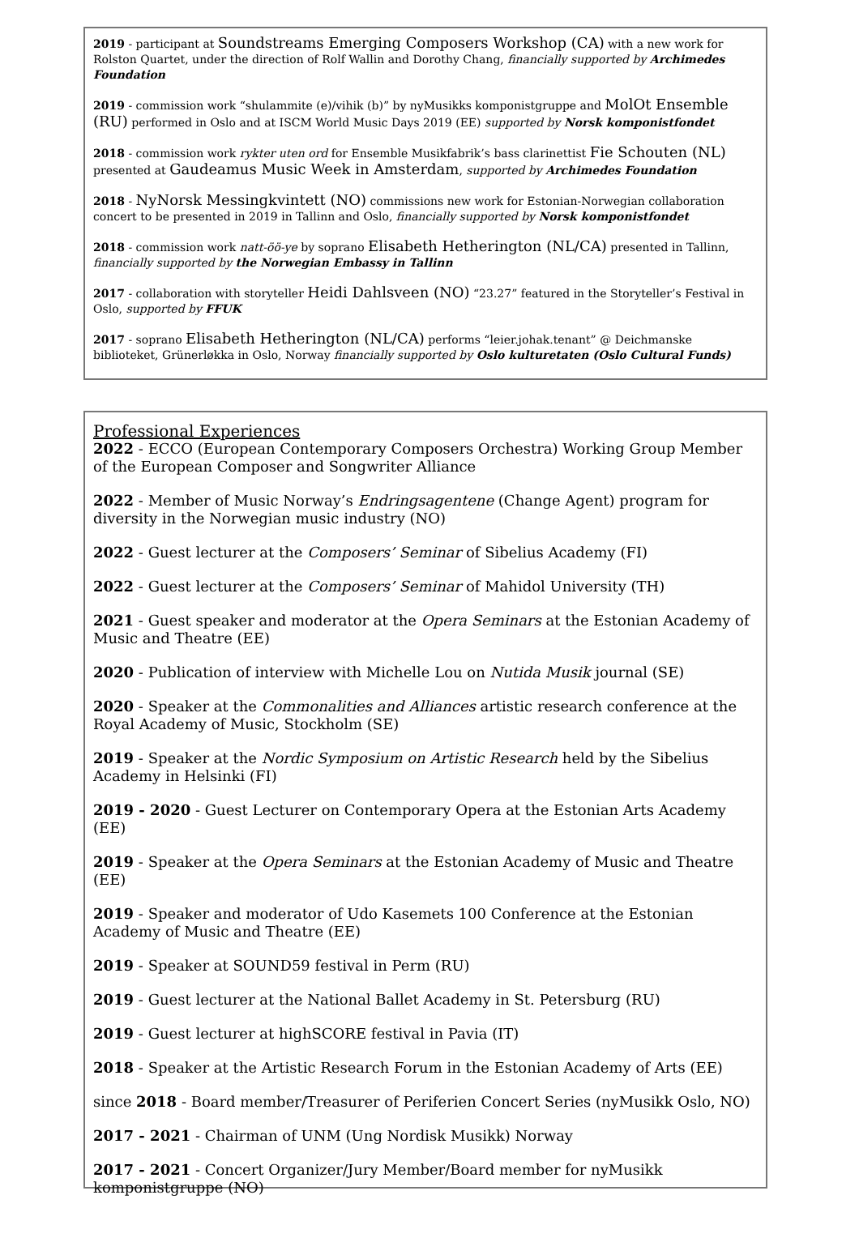2019 - participant at Soundstreams Emerging Composers Workshop (CA) with a new work for Rolston Quartet, under the direction of Rolf Wallin and Dorothy Chang, financially supported by Archimedes Foundation
2019 - commission work “shulammite (e)/vihik (b)” by nyMusikks komponistgruppe and MolOt Ensemble (RU) performed in Oslo and at ISCM World Music Days 2019 (EE) supported by Norsk komponistfondet
2018 - commission work rykter uten ord for Ensemble Musikfabrik’s bass clarinettist Fie Schouten (NL) presented at Gaudeamus Music Week in Amsterdam, supported by Archimedes Foundation
2018 - NyNorsk Messingkvintett (NO) commissions new work for Estonian-Norwegian collaboration concert to be presented in 2019 in Tallinn and Oslo, financially supported by Norsk komponistfondet
2018 - commission work natt-öö-ye by soprano Elisabeth Hetherington (NL/CA) presented in Tallinn, financially supported by the Norwegian Embassy in Tallinn
2017 - collaboration with storyteller Heidi Dahlsveen (NO) “23.27” featured in the Storyteller’s Festival in Oslo, supported by FFUK
2017 - soprano Elisabeth Hetherington (NL/CA) performs “leier.johak.tenant” @ Deichmanske biblioteket, Grünerløkka in Oslo, Norway financially supported by Oslo kulturetaten (Oslo Cultural Funds)
Professional Experiences
2022 - ECCO (European Contemporary Composers Orchestra) Working Group Member of the European Composer and Songwriter Alliance
2022 - Member of Music Norway’s Endringsagentene (Change Agent) program for diversity in the Norwegian music industry (NO)
2022 - Guest lecturer at the Composers’ Seminar of Sibelius Academy (FI)
2022 - Guest lecturer at the Composers’ Seminar of Mahidol University (TH)
2021 - Guest speaker and moderator at the Opera Seminars at the Estonian Academy of Music and Theatre (EE)
2020 - Publication of interview with Michelle Lou on Nutida Musik journal (SE)
2020 - Speaker at the Commonalities and Alliances artistic research conference at the Royal Academy of Music, Stockholm (SE)
2019 - Speaker at the Nordic Symposium on Artistic Research held by the Sibelius Academy in Helsinki (FI)
2019 - 2020 - Guest Lecturer on Contemporary Opera at the Estonian Arts Academy (EE)
2019 - Speaker at the Opera Seminars at the Estonian Academy of Music and Theatre (EE)
2019 - Speaker and moderator of Udo Kasemets 100 Conference at the Estonian Academy of Music and Theatre (EE)
2019 - Speaker at SOUND59 festival in Perm (RU)
2019 - Guest lecturer at the National Ballet Academy in St. Petersburg (RU)
2019 - Guest lecturer at highSCORE festival in Pavia (IT)
2018 - Speaker at the Artistic Research Forum in the Estonian Academy of Arts (EE)
since 2018 - Board member/Treasurer of Periferien Concert Series (nyMusikk Oslo, NO)
2017 - 2021 - Chairman of UNM (Ung Nordisk Musikk) Norway
2017 - 2021 - Concert Organizer/Jury Member/Board member for nyMusikk komponistgruppe (NO)